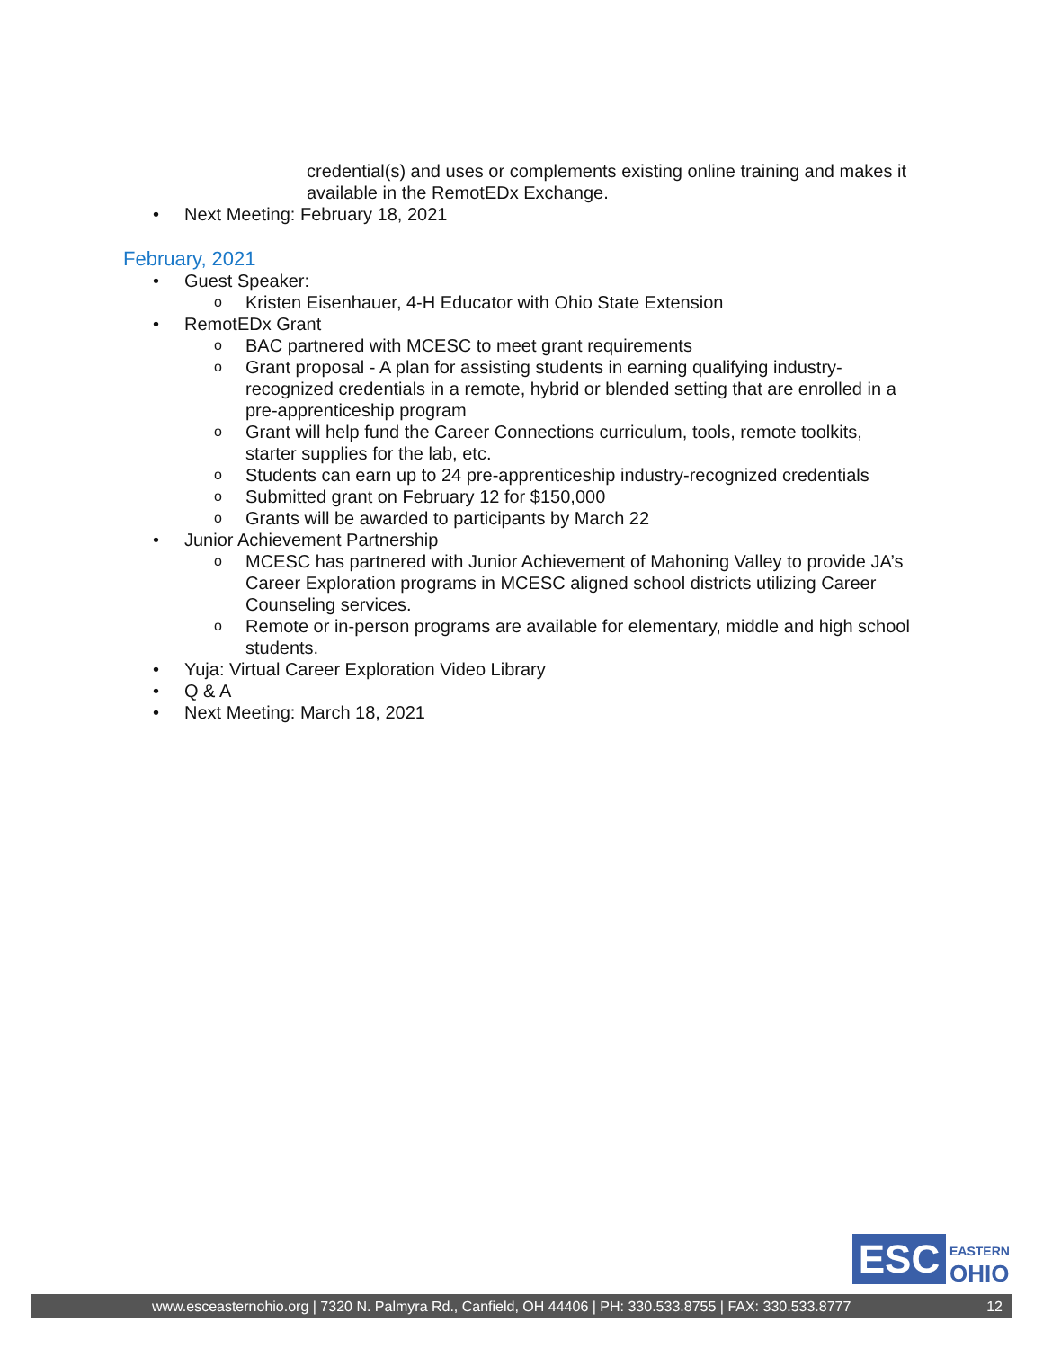credential(s) and uses or complements existing online training and makes it available in the RemotEDx Exchange.
• Next Meeting: February 18, 2021
February, 2021
• Guest Speaker:
o Kristen Eisenhauer, 4-H Educator with Ohio State Extension
• RemotEDx Grant
o BAC partnered with MCESC to meet grant requirements
o Grant proposal - A plan for assisting students in earning qualifying industry-recognized credentials in a remote, hybrid or blended setting that are enrolled in a pre-apprenticeship program
o Grant will help fund the Career Connections curriculum, tools, remote toolkits, starter supplies for the lab, etc.
o Students can earn up to 24 pre-apprenticeship industry-recognized credentials
o Submitted grant on February 12 for $150,000
o Grants will be awarded to participants by March 22
• Junior Achievement Partnership
o MCESC has partnered with Junior Achievement of Mahoning Valley to provide JA’s Career Exploration programs in MCESC aligned school districts utilizing Career Counseling services.
o Remote or in-person programs are available for elementary, middle and high school students.
• Yuja: Virtual Career Exploration Video Library
• Q & A
• Next Meeting: March 18, 2021
ESC
EASTERN
OHIO
www.esceasternohio.org | 7320 N. Palmyra Rd., Canfield, OH 44406 | PH: 330.533.8755 | FAX: 330.533.8777 12